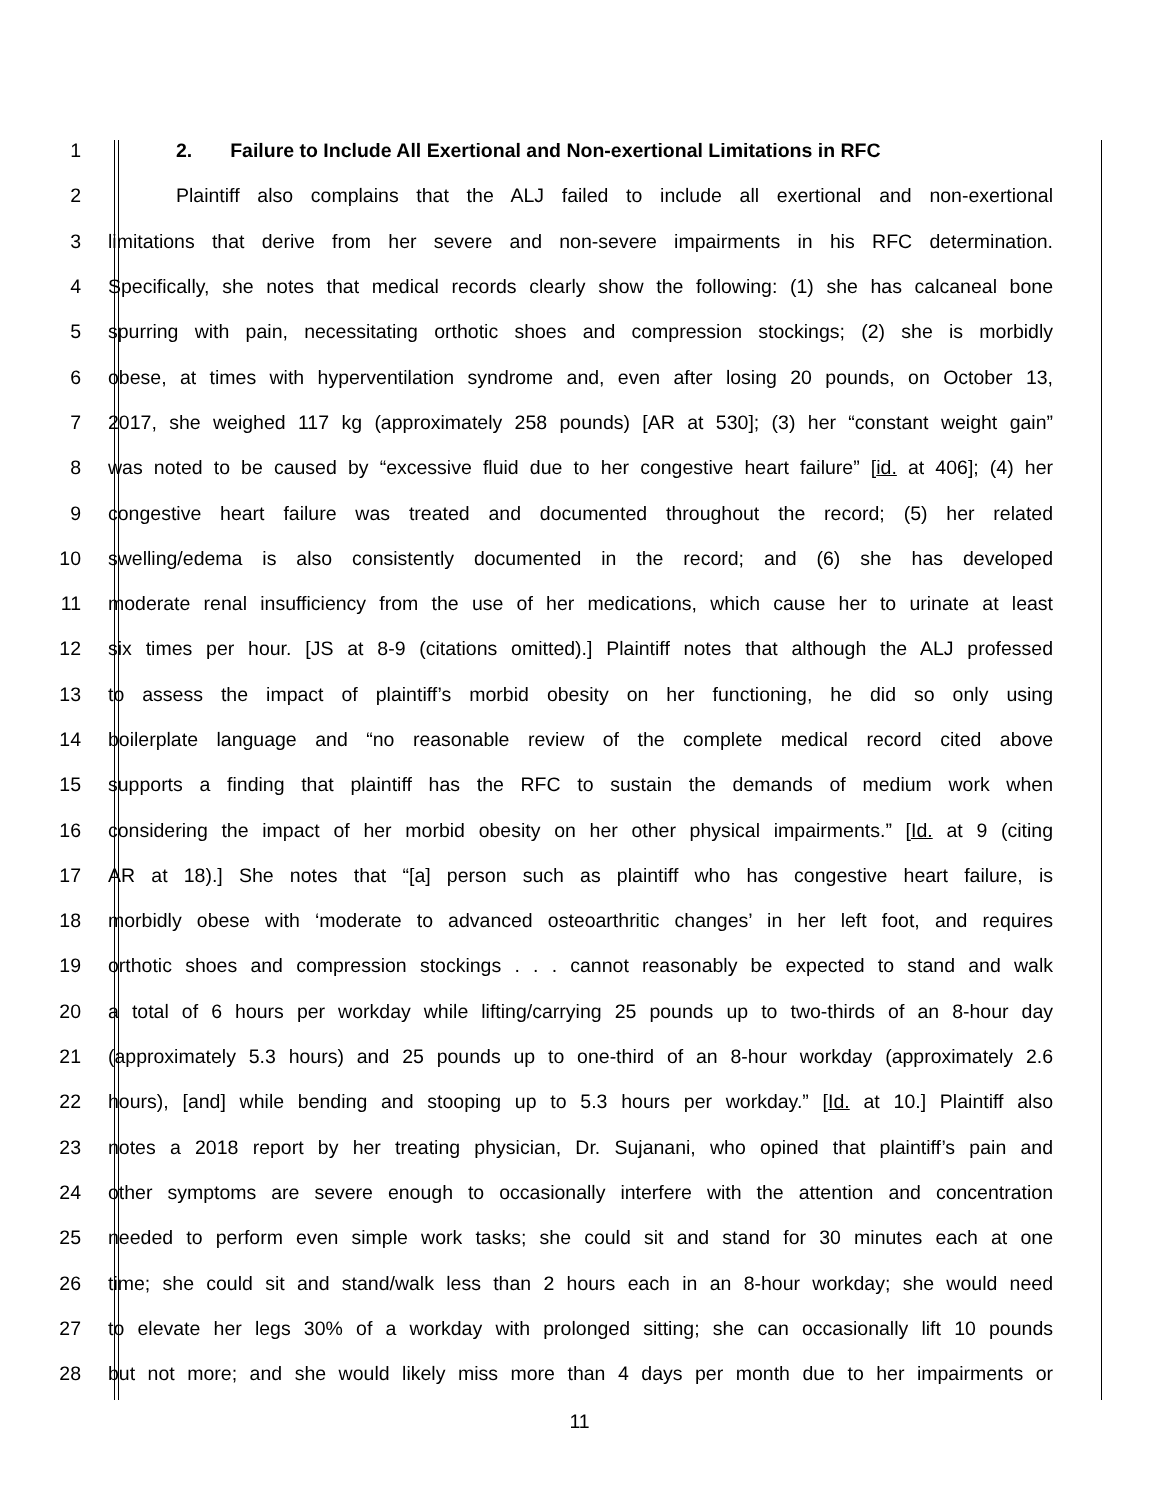1 2. Failure to Include All Exertional and Non-exertional Limitations in RFC
2 Plaintiff also complains that the ALJ failed to include all exertional and non-exertional
3 limitations that derive from her severe and non-severe impairments in his RFC determination.
4 Specifically, she notes that medical records clearly show the following: (1) she has calcaneal bone
5 spurring with pain, necessitating orthotic shoes and compression stockings; (2) she is morbidly
6 obese, at times with hyperventilation syndrome and, even after losing 20 pounds, on October 13,
7 2017, she weighed 117 kg (approximately 258 pounds) [AR at 530]; (3) her “constant weight gain”
8 was noted to be caused by “excessive fluid due to her congestive heart failure” [id. at 406]; (4) her
9 congestive heart failure was treated and documented throughout the record; (5) her related
10 swelling/edema is also consistently documented in the record; and (6) she has developed
11 moderate renal insufficiency from the use of her medications, which cause her to urinate at least
12 six times per hour. [JS at 8-9 (citations omitted).] Plaintiff notes that although the ALJ professed
13 to assess the impact of plaintiff’s morbid obesity on her functioning, he did so only using
14 boilerplate language and “no reasonable review of the complete medical record cited above
15 supports a finding that plaintiff has the RFC to sustain the demands of medium work when
16 considering the impact of her morbid obesity on her other physical impairments.” [Id. at 9 (citing
17 AR at 18).] She notes that “[a] person such as plaintiff who has congestive heart failure, is
18 morbidly obese with ‘moderate to advanced osteoarthritic changes’ in her left foot, and requires
19 orthotic shoes and compression stockings . . . cannot reasonably be expected to stand and walk
20 a total of 6 hours per workday while lifting/carrying 25 pounds up to two-thirds of an 8-hour day
21 (approximately 5.3 hours) and 25 pounds up to one-third of an 8-hour workday (approximately 2.6
22 hours), [and] while bending and stooping up to 5.3 hours per workday.” [Id. at 10.] Plaintiff also
23 notes a 2018 report by her treating physician, Dr. Sujanani, who opined that plaintiff’s pain and
24 other symptoms are severe enough to occasionally interfere with the attention and concentration
25 needed to perform even simple work tasks; she could sit and stand for 30 minutes each at one
26 time; she could sit and stand/walk less than 2 hours each in an 8-hour workday; she would need
27 to elevate her legs 30% of a workday with prolonged sitting; she can occasionally lift 10 pounds
28 but not more; and she would likely miss more than 4 days per month due to her impairments or
11